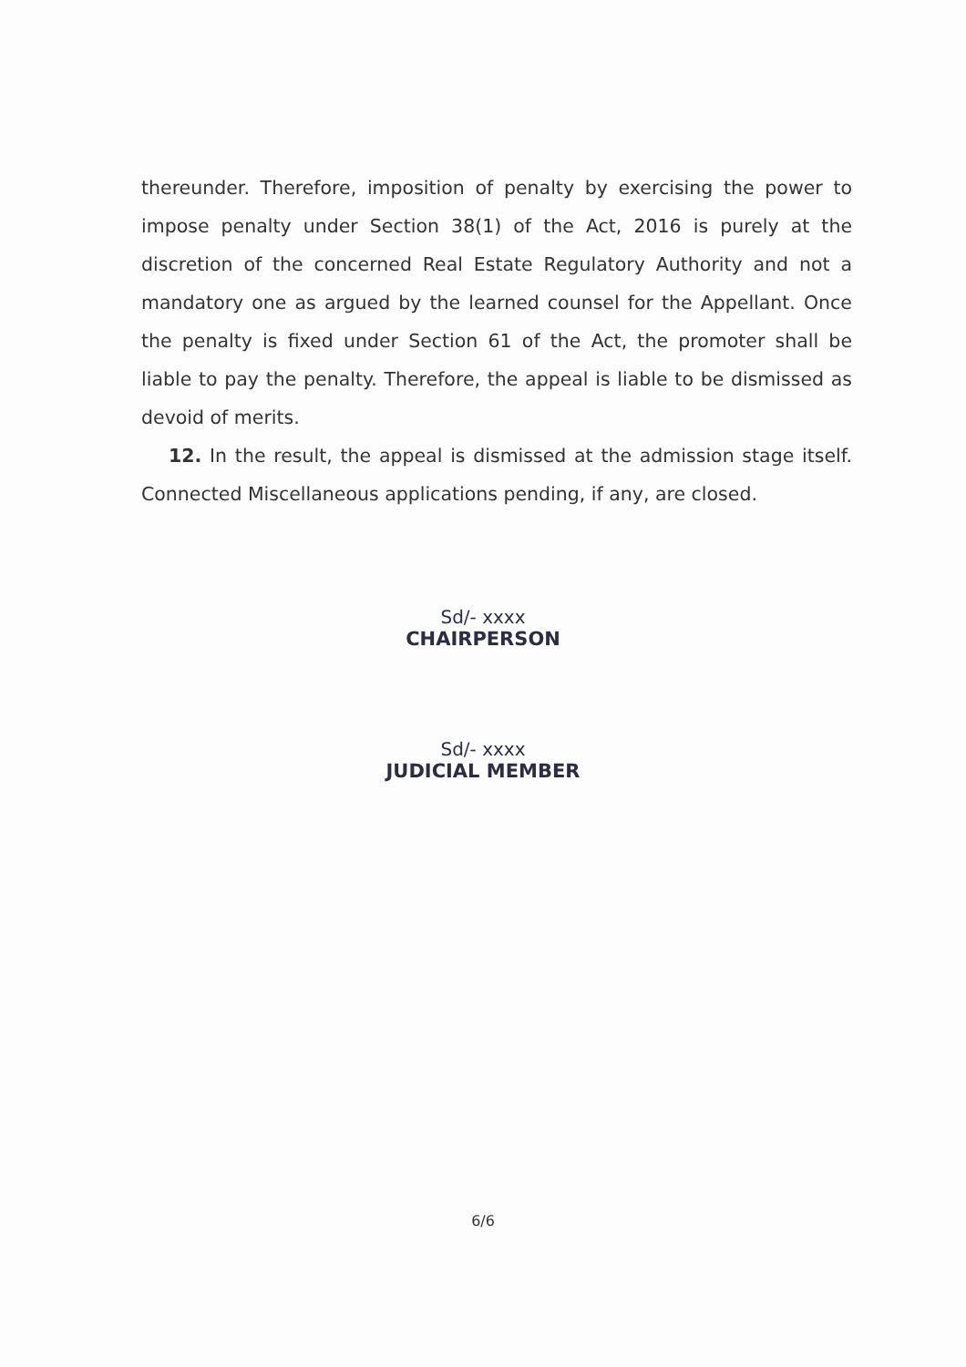thereunder. Therefore, imposition of penalty by exercising the power to impose penalty under Section 38(1) of the Act, 2016 is purely at the discretion of the concerned Real Estate Regulatory Authority and not a mandatory one as argued by the learned counsel for the Appellant. Once the penalty is fixed under Section 61 of the Act, the promoter shall be liable to pay the penalty. Therefore, the appeal is liable to be dismissed as devoid of merits.
12. In the result, the appeal is dismissed at the admission stage itself. Connected Miscellaneous applications pending, if any, are closed.
Sd/- xxxx
CHAIRPERSON
Sd/- xxxx
JUDICIAL MEMBER
6/6